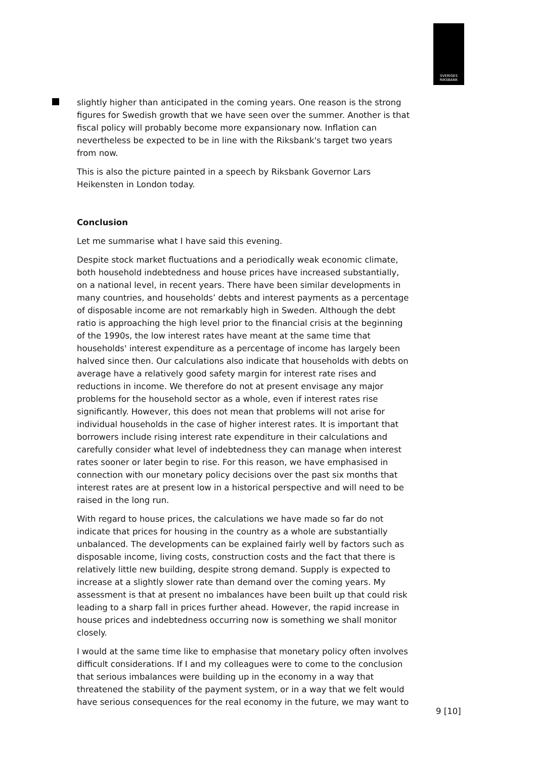SVERIGES
RIKSBANK
slightly higher than anticipated in the coming years. One reason is the strong figures for Swedish growth that we have seen over the summer. Another is that fiscal policy will probably become more expansionary now. Inflation can nevertheless be expected to be in line with the Riksbank's target two years from now.
This is also the picture painted in a speech by Riksbank Governor Lars Heikensten in London today.
Conclusion
Let me summarise what I have said this evening.
Despite stock market fluctuations and a periodically weak economic climate, both household indebtedness and house prices have increased substantially, on a national level, in recent years. There have been similar developments in many countries, and households’ debts and interest payments as a percentage of disposable income are not remarkably high in Sweden. Although the debt ratio is approaching the high level prior to the financial crisis at the beginning of the 1990s, the low interest rates have meant at the same time that households' interest expenditure as a percentage of income has largely been halved since then. Our calculations also indicate that households with debts on average have a relatively good safety margin for interest rate rises and reductions in income. We therefore do not at present envisage any major problems for the household sector as a whole, even if interest rates rise significantly. However, this does not mean that problems will not arise for individual households in the case of higher interest rates. It is important that borrowers include rising interest rate expenditure in their calculations and carefully consider what level of indebtedness they can manage when interest rates sooner or later begin to rise. For this reason, we have emphasised in connection with our monetary policy decisions over the past six months that interest rates are at present low in a historical perspective and will need to be raised in the long run.
With regard to house prices, the calculations we have made so far do not indicate that prices for housing in the country as a whole are substantially unbalanced. The developments can be explained fairly well by factors such as disposable income, living costs, construction costs and the fact that there is relatively little new building, despite strong demand. Supply is expected to increase at a slightly slower rate than demand over the coming years. My assessment is that at present no imbalances have been built up that could risk leading to a sharp fall in prices further ahead. However, the rapid increase in house prices and indebtedness occurring now is something we shall monitor closely.
I would at the same time like to emphasise that monetary policy often involves difficult considerations. If I and my colleagues were to come to the conclusion that serious imbalances were building up in the economy in a way that threatened the stability of the payment system, or in a way that we felt would have serious consequences for the real economy in the future, we may want to
9 [10]